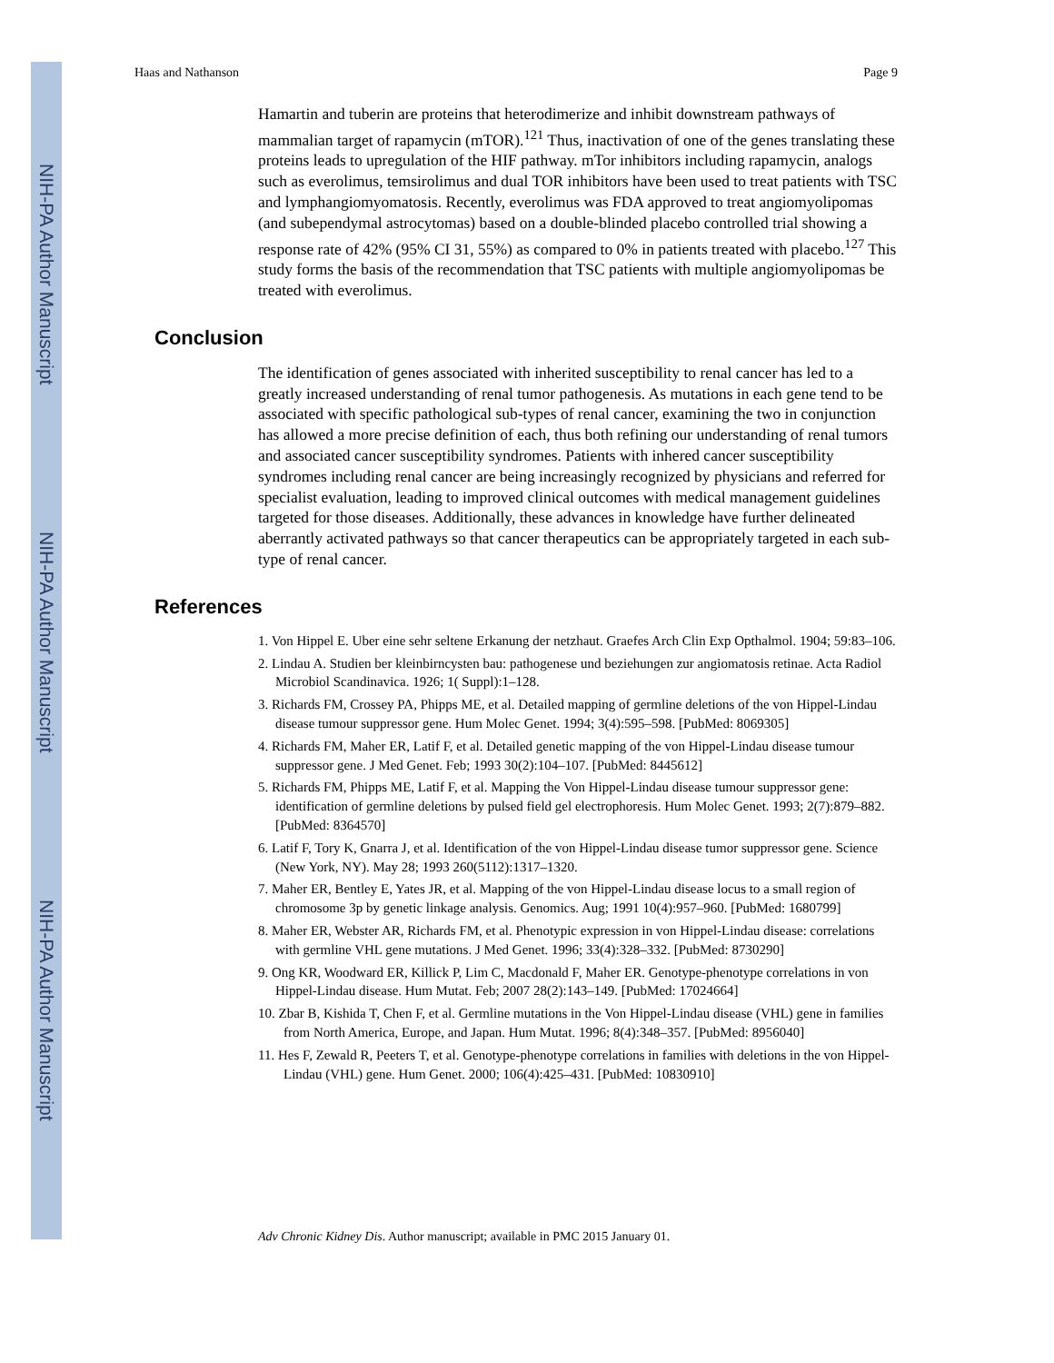NIH-PA Author Manuscript
NIH-PA Author Manuscript
NIH-PA Author Manuscript
Haas and Nathanson Page 9
Hamartin and tuberin are proteins that heterodimerize and inhibit downstream pathways of mammalian target of rapamycin (mTOR).<sup>121</sup> Thus, inactivation of one of the genes translating these proteins leads to upregulation of the HIF pathway. mTor inhibitors including rapamycin, analogs such as everolimus, temsirolimus and dual TOR inhibitors have been used to treat patients with TSC and lymphangiomyomatosis. Recently, everolimus was FDA approved to treat angiomyolipomas (and subependymal astrocytomas) based on a double-blinded placebo controlled trial showing a response rate of 42% (95% CI 31, 55%) as compared to 0% in patients treated with placebo.<sup>127</sup> This study forms the basis of the recommendation that TSC patients with multiple angiomyolipomas be treated with everolimus.
Conclusion
The identification of genes associated with inherited susceptibility to renal cancer has led to a greatly increased understanding of renal tumor pathogenesis. As mutations in each gene tend to be associated with specific pathological sub-types of renal cancer, examining the two in conjunction has allowed a more precise definition of each, thus both refining our understanding of renal tumors and associated cancer susceptibility syndromes. Patients with inhered cancer susceptibility syndromes including renal cancer are being increasingly recognized by physicians and referred for specialist evaluation, leading to improved clinical outcomes with medical management guidelines targeted for those diseases. Additionally, these advances in knowledge have further delineated aberrantly activated pathways so that cancer therapeutics can be appropriately targeted in each sub-type of renal cancer.
References
1. Von Hippel E. Uber eine sehr seltene Erkanung der netzhaut. Graefes Arch Clin Exp Opthalmol. 1904; 59:83–106.
2. Lindau A. Studien ber kleinbirncysten bau: pathogenese und beziehungen zur angiomatosis retinae. Acta Radiol Microbiol Scandinavica. 1926; 1( Suppl):1–128.
3. Richards FM, Crossey PA, Phipps ME, et al. Detailed mapping of germline deletions of the von Hippel-Lindau disease tumour suppressor gene. Hum Molec Genet. 1994; 3(4):595–598. [PubMed: 8069305]
4. Richards FM, Maher ER, Latif F, et al. Detailed genetic mapping of the von Hippel-Lindau disease tumour suppressor gene. J Med Genet. Feb; 1993 30(2):104–107. [PubMed: 8445612]
5. Richards FM, Phipps ME, Latif F, et al. Mapping the Von Hippel-Lindau disease tumour suppressor gene: identification of germline deletions by pulsed field gel electrophoresis. Hum Molec Genet. 1993; 2(7):879–882. [PubMed: 8364570]
6. Latif F, Tory K, Gnarra J, et al. Identification of the von Hippel-Lindau disease tumor suppressor gene. Science (New York, NY). May 28; 1993 260(5112):1317–1320.
7. Maher ER, Bentley E, Yates JR, et al. Mapping of the von Hippel-Lindau disease locus to a small region of chromosome 3p by genetic linkage analysis. Genomics. Aug; 1991 10(4):957–960. [PubMed: 1680799]
8. Maher ER, Webster AR, Richards FM, et al. Phenotypic expression in von Hippel-Lindau disease: correlations with germline VHL gene mutations. J Med Genet. 1996; 33(4):328–332. [PubMed: 8730290]
9. Ong KR, Woodward ER, Killick P, Lim C, Macdonald F, Maher ER. Genotype-phenotype correlations in von Hippel-Lindau disease. Hum Mutat. Feb; 2007 28(2):143–149. [PubMed: 17024664]
10. Zbar B, Kishida T, Chen F, et al. Germline mutations in the Von Hippel-Lindau disease (VHL) gene in families from North America, Europe, and Japan. Hum Mutat. 1996; 8(4):348–357. [PubMed: 8956040]
11. Hes F, Zewald R, Peeters T, et al. Genotype-phenotype correlations in families with deletions in the von Hippel-Lindau (VHL) gene. Hum Genet. 2000; 106(4):425–431. [PubMed: 10830910]
Adv Chronic Kidney Dis. Author manuscript; available in PMC 2015 January 01.